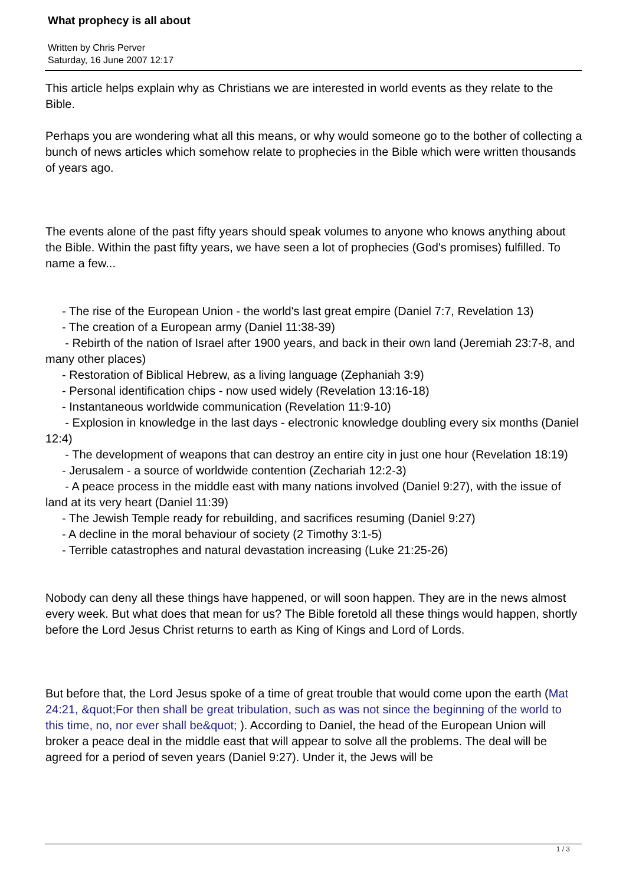What prophecy is all about
Written by Chris Perver
Saturday, 16 June 2007 12:17
This article helps explain why as Christians we are interested in world events as they relate to the Bible.
Perhaps you are wondering what all this means, or why would someone go to the bother of collecting a bunch of news articles which somehow relate to prophecies in the Bible which were written thousands of years ago.
The events alone of the past fifty years should speak volumes to anyone who knows anything about the Bible. Within the past fifty years, we have seen a lot of prophecies (God's promises) fulfilled. To name a few...
- The rise of the European Union - the world's last great empire (Daniel 7:7, Revelation 13)
- The creation of a European army (Daniel 11:38-39)
- Rebirth of the nation of Israel after 1900 years, and back in their own land (Jeremiah 23:7-8, and many other places)
- Restoration of Biblical Hebrew, as a living language (Zephaniah 3:9)
- Personal identification chips - now used widely (Revelation 13:16-18)
- Instantaneous worldwide communication (Revelation 11:9-10)
- Explosion in knowledge in the last days - electronic knowledge doubling every six months (Daniel 12:4)
- The development of weapons that can destroy an entire city in just one hour (Revelation 18:19)
- Jerusalem - a source of worldwide contention (Zechariah 12:2-3)
- A peace process in the middle east with many nations involved (Daniel 9:27), with the issue of land at its very heart (Daniel 11:39)
- The Jewish Temple ready for rebuilding, and sacrifices resuming (Daniel 9:27)
- A decline in the moral behaviour of society (2 Timothy 3:1-5)
- Terrible catastrophes and natural devastation increasing (Luke 21:25-26)
Nobody can deny all these things have happened, or will soon happen. They are in the news almost every week. But what does that mean for us? The Bible foretold all these things would happen, shortly before the Lord Jesus Christ returns to earth as King of Kings and Lord of Lords.
But before that, the Lord Jesus spoke of a time of great trouble that would come upon the earth (Mat 24:21, &quot;For then shall be great tribulation, such as was not since the beginning of the world to this time, no, nor ever shall be&quot; ). According to Daniel, the head of the European Union will broker a peace deal in the middle east that will appear to solve all the problems. The deal will be agreed for a period of seven years (Daniel 9:27). Under it, the Jews will be
1 / 3